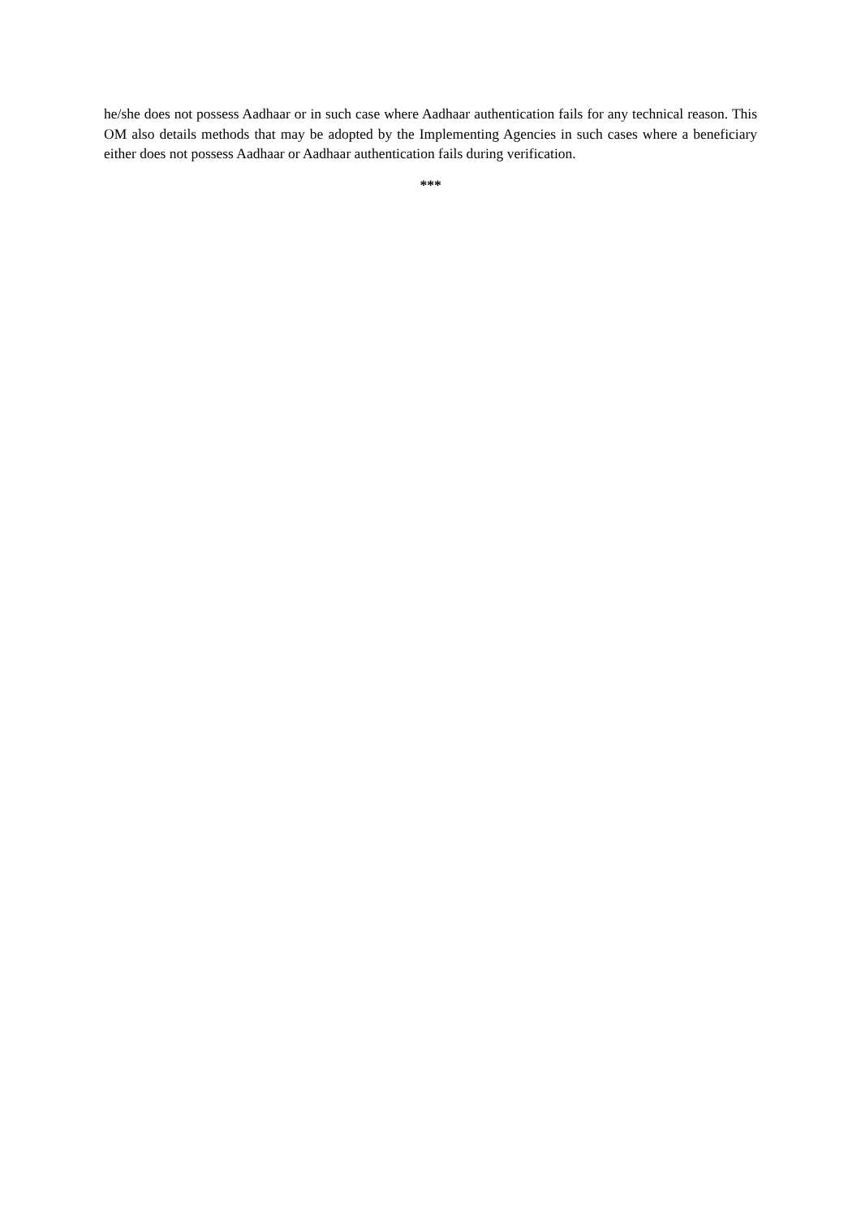he/she does not possess Aadhaar or in such case where Aadhaar authentication fails for any technical reason. This OM also details methods that may be adopted by the Implementing Agencies in such cases where a beneficiary either does not possess Aadhaar or Aadhaar authentication fails during verification.
***